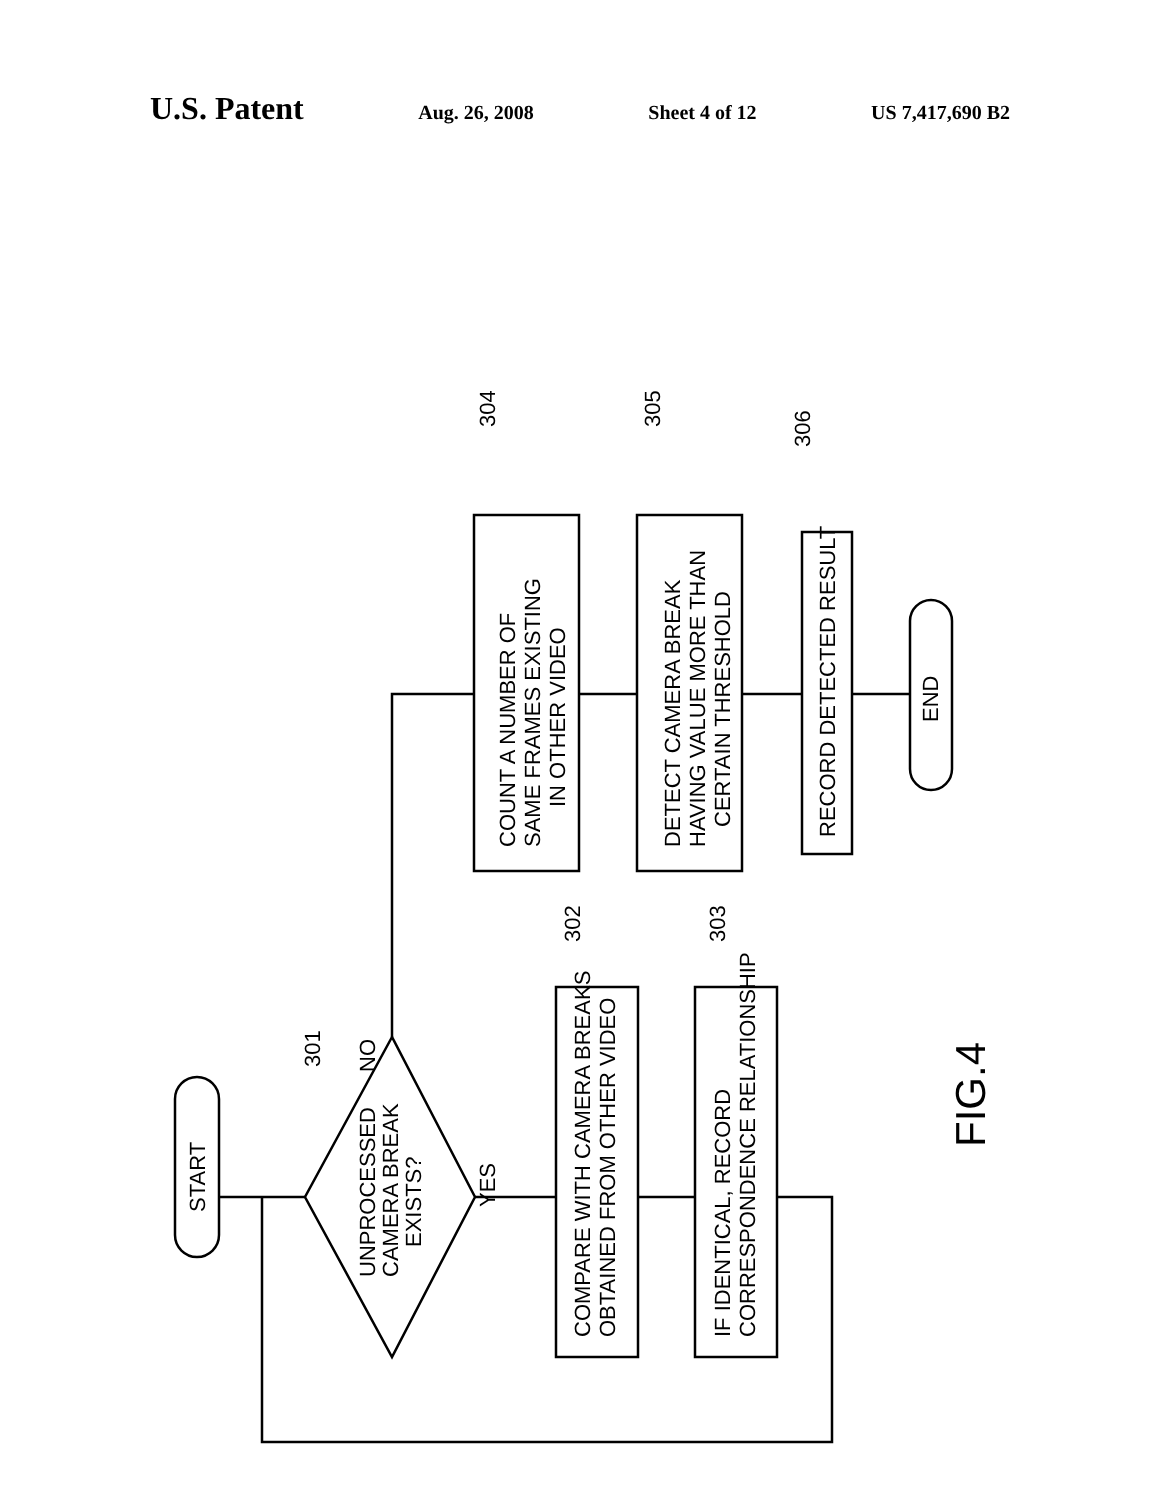U.S. Patent Aug. 26, 2008 Sheet 4 of 12 US 7,417,690 B2
START
UNPROCESSED
CAMERA BREAK
EXISTS?
NO
YES
COUNT A NUMBER OF
SAME FRAMES EXISTING
IN OTHER VIDEO
DETECT CAMERA BREAK
HAVING VALUE MORE THAN
CERTAIN THRESHOLD
RECORD DETECTED RESULT
END
COMPARE WITH CAMERA BREAKS
OBTAINED FROM OTHER VIDEO
IF IDENTICAL, RECORD
CORRESPONDENCE RELATIONSHIP
304
305
306
302
303
301
FIG.4